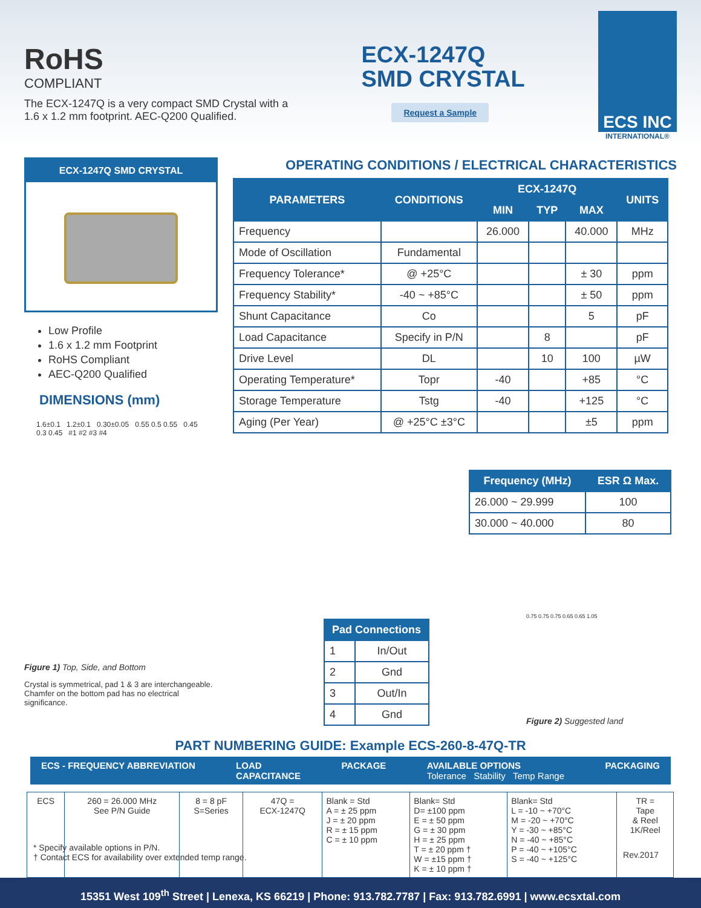RoHS
COMPLIANT
The ECX-1247Q is a very compact SMD Crystal with a
1.6 x 1.2 mm footprint. AEC-Q200 Qualified.
ECX-1247Q
SMD CRYSTAL
Request a Sample
ECS INC
INTERNATIONAL®
ECX-1247Q SMD CRYSTAL
Low Profile
1.6 x 1.2 mm Footprint
RoHS Compliant
AEC-Q200 Qualified
DIMENSIONS (mm)
1.6±0.1 1.2±0.1 0.30±0.05 0.55 0.5 0.55 0.45 0.3 0.45 #1 #2 #3 #4
Figure 1) Top, Side, and Bottom
Crystal is symmetrical, pad 1 & 3 are interchangeable.
Chamfer on the bottom pad has no electrical significance.
OPERATING CONDITIONS / ELECTRICAL CHARACTERISTICS
| PARAMETERS | CONDITIONS | ECX-1247Q | | | UNITS |
| --- | --- | --- | --- | --- | --- |
| | | MIN | TYP | MAX | |
| Frequency | | 26.000 | | 40.000 | MHz |
| Mode of Oscillation | Fundamental | | | | |
| Frequency Tolerance* | @ +25°C | | | ± 30 | ppm |
| Frequency Stability* | -40 ~ +85°C | | | ± 50 | ppm |
| Shunt Capacitance | Co | | | 5 | pF |
| Load Capacitance | Specify in P/N | | 8 | | pF |
| Drive Level | DL | | 10 | 100 | µW |
| Operating Temperature* | Topr | -40 | | +85 | °C |
| Storage Temperature | Tstg | -40 | | +125 | °C |
| Aging (Per Year) | @ +25°C ±3°C | | | ±5 | ppm |
| Frequency (MHz) | ESR Ω Max. |
| --- | --- |
| 26.000 ~ 29.999 | 100 |
| 30.000 ~ 40.000 | 80 |
| Pad Connections | |
| --- | --- |
| 1 | In/Out |
| 2 | Gnd |
| 3 | Out/In |
| 4 | Gnd |
0.75 0.75 0.75 0.65 0.65 1.05
Figure 2) Suggested land
PART NUMBERING GUIDE: Example ECS-260-8-47Q-TR
ECS - FREQUENCY ABBREVIATION LOAD
CAPACITANCE PACKAGE AVAILABLE OPTIONS
Tolerance Stability Temp Range PACKAGING
| ECS | 260 = 26.000 MHz See P/N Guide | 8 = 8 pF S=Series | 47Q = ECX-1247Q | Blank = Std A = ± 25 ppm J = ± 20 ppm R = ± 15 ppm C = ± 10 ppm | Blank= Std D= ±100 ppm E = ± 50 ppm G = ± 30 ppm H = ± 25 ppm T = ± 20 ppm † W = ±15 ppm † K = ± 10 ppm † | Blank= Std L = -10 ~ +70°C M = -20 ~ +70°C Y = -30 ~ +85°C N = -40 ~ +85°C P = -40 ~ +105°C S = -40 ~ +125°C | TR = Tape & Reel 1K/Reel |
* Specify available options in P/N.
† Contact ECS for availability over extended temp range.
Rev.2017
15351 West 109<sup>th</sup> Street | Lenexa, KS 66219 | Phone: 913.782.7787 | Fax: 913.782.6991 | www.ecsxtal.com